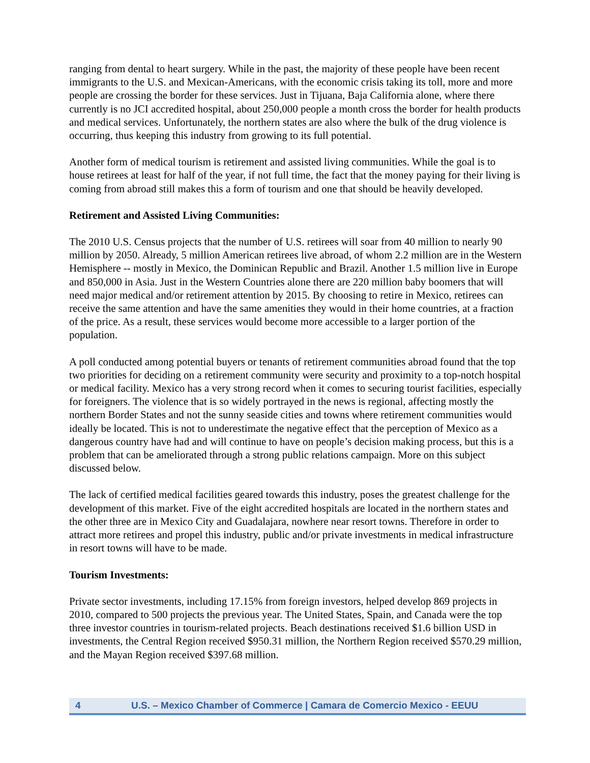ranging from dental to heart surgery. While in the past, the majority of these people have been recent immigrants to the U.S. and Mexican-Americans, with the economic crisis taking its toll, more and more people are crossing the border for these services. Just in Tijuana, Baja California alone, where there currently is no JCI accredited hospital, about 250,000 people a month cross the border for health products and medical services. Unfortunately, the northern states are also where the bulk of the drug violence is occurring, thus keeping this industry from growing to its full potential.
Another form of medical tourism is retirement and assisted living communities. While the goal is to house retirees at least for half of the year, if not full time, the fact that the money paying for their living is coming from abroad still makes this a form of tourism and one that should be heavily developed.
Retirement and Assisted Living Communities:
The 2010 U.S. Census projects that the number of U.S. retirees will soar from 40 million to nearly 90 million by 2050. Already, 5 million American retirees live abroad, of whom 2.2 million are in the Western Hemisphere -- mostly in Mexico, the Dominican Republic and Brazil. Another 1.5 million live in Europe and 850,000 in Asia. Just in the Western Countries alone there are 220 million baby boomers that will need major medical and/or retirement attention by 2015. By choosing to retire in Mexico, retirees can receive the same attention and have the same amenities they would in their home countries, at a fraction of the price. As a result, these services would become more accessible to a larger portion of the population.
A poll conducted among potential buyers or tenants of retirement communities abroad found that the top two priorities for deciding on a retirement community were security and proximity to a top-notch hospital or medical facility. Mexico has a very strong record when it comes to securing tourist facilities, especially for foreigners. The violence that is so widely portrayed in the news is regional, affecting mostly the northern Border States and not the sunny seaside cities and towns where retirement communities would ideally be located. This is not to underestimate the negative effect that the perception of Mexico as a dangerous country have had and will continue to have on people’s decision making process, but this is a problem that can be ameliorated through a strong public relations campaign. More on this subject discussed below.
The lack of certified medical facilities geared towards this industry, poses the greatest challenge for the development of this market. Five of the eight accredited hospitals are located in the northern states and the other three are in Mexico City and Guadalajara, nowhere near resort towns. Therefore in order to attract more retirees and propel this industry, public and/or private investments in medical infrastructure in resort towns will have to be made.
Tourism Investments:
Private sector investments, including 17.15% from foreign investors, helped develop 869 projects in 2010, compared to 500 projects the previous year. The United States, Spain, and Canada were the top three investor countries in tourism-related projects. Beach destinations received $1.6 billion USD in investments, the Central Region received $950.31 million, the Northern Region received $570.29 million, and the Mayan Region received $397.68 million.
4 U.S. – Mexico Chamber of Commerce | Camara de Comercio Mexico - EEUU